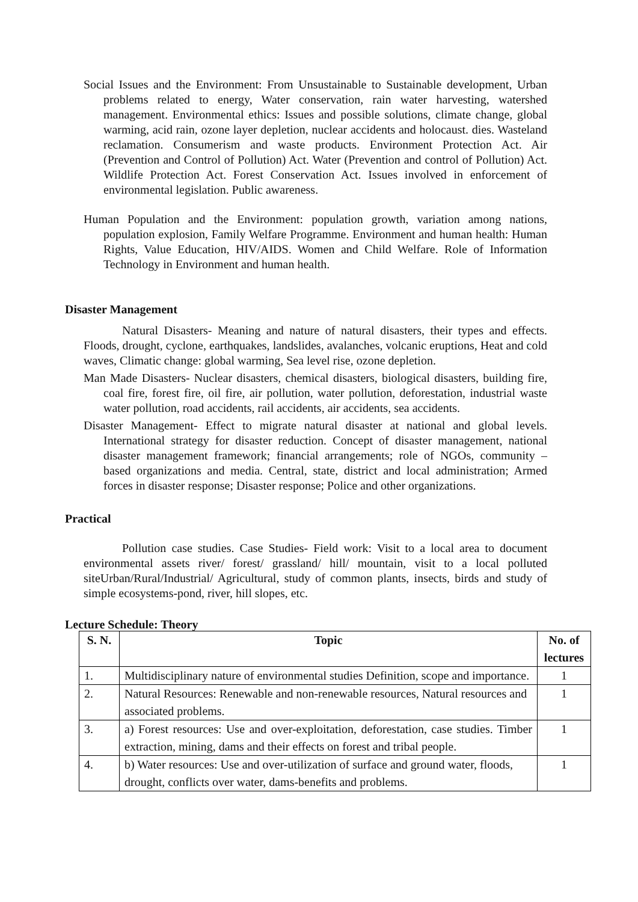Social Issues and the Environment: From Unsustainable to Sustainable development, Urban problems related to energy, Water conservation, rain water harvesting, watershed management. Environmental ethics: Issues and possible solutions, climate change, global warming, acid rain, ozone layer depletion, nuclear accidents and holocaust. dies. Wasteland reclamation. Consumerism and waste products. Environment Protection Act. Air (Prevention and Control of Pollution) Act. Water (Prevention and control of Pollution) Act. Wildlife Protection Act. Forest Conservation Act. Issues involved in enforcement of environmental legislation. Public awareness.
Human Population and the Environment: population growth, variation among nations, population explosion, Family Welfare Programme. Environment and human health: Human Rights, Value Education, HIV/AIDS. Women and Child Welfare. Role of Information Technology in Environment and human health.
Disaster Management
Natural Disasters- Meaning and nature of natural disasters, their types and effects. Floods, drought, cyclone, earthquakes, landslides, avalanches, volcanic eruptions, Heat and cold waves, Climatic change: global warming, Sea level rise, ozone depletion.
Man Made Disasters- Nuclear disasters, chemical disasters, biological disasters, building fire, coal fire, forest fire, oil fire, air pollution, water pollution, deforestation, industrial waste water pollution, road accidents, rail accidents, air accidents, sea accidents.
Disaster Management- Effect to migrate natural disaster at national and global levels. International strategy for disaster reduction. Concept of disaster management, national disaster management framework; financial arrangements; role of NGOs, community – based organizations and media. Central, state, district and local administration; Armed forces in disaster response; Disaster response; Police and other organizations.
Practical
Pollution case studies. Case Studies- Field work: Visit to a local area to document environmental assets river/ forest/ grassland/ hill/ mountain, visit to a local polluted siteUrban/Rural/Industrial/ Agricultural, study of common plants, insects, birds and study of simple ecosystems-pond, river, hill slopes, etc.
Lecture Schedule: Theory
| S. N. | Topic | No. of lectures |
| --- | --- | --- |
| 1. | Multidisciplinary nature of environmental studies Definition, scope and importance. | 1 |
| 2. | Natural Resources: Renewable and non-renewable resources, Natural resources and associated problems. | 1 |
| 3. | a) Forest resources: Use and over-exploitation, deforestation, case studies. Timber extraction, mining, dams and their effects on forest and tribal people. | 1 |
| 4. | b) Water resources: Use and over-utilization of surface and ground water, floods, drought, conflicts over water, dams-benefits and problems. | 1 |